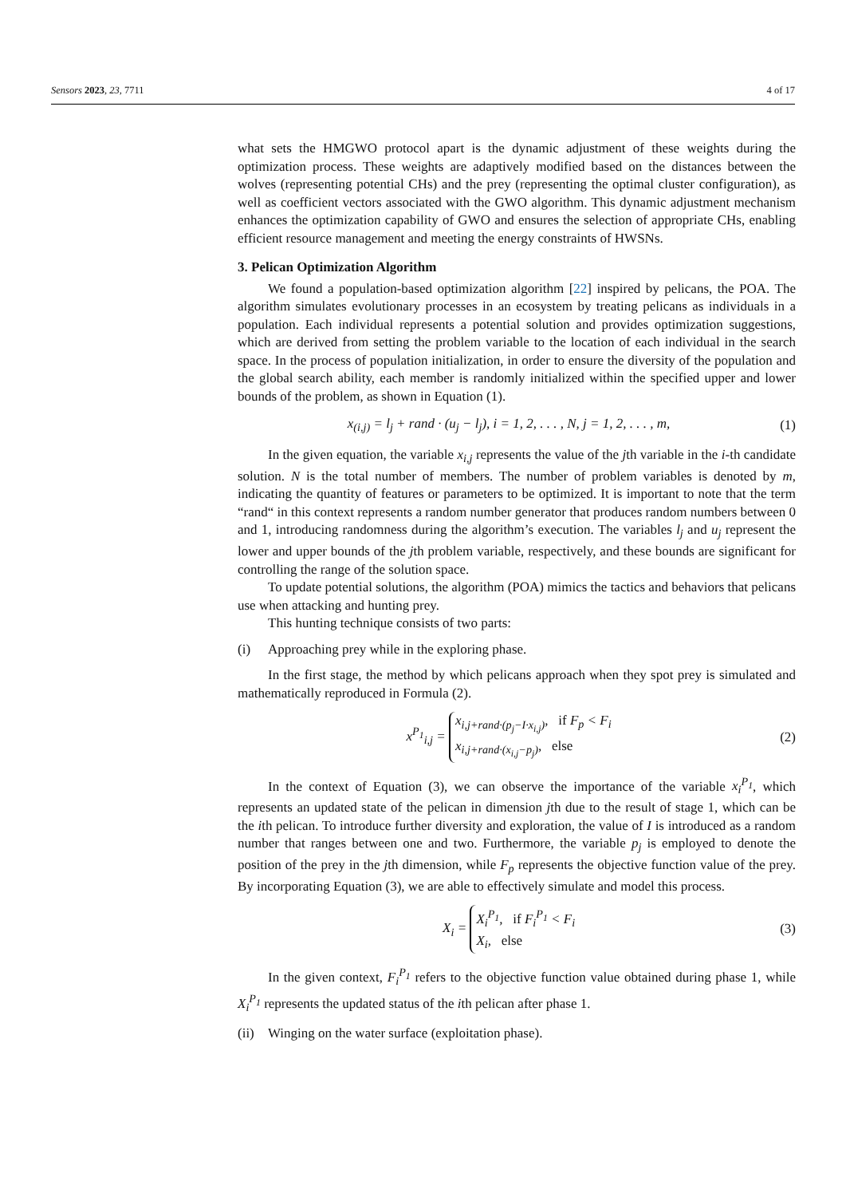Sensors 2023, 23, 7711 4 of 17
what sets the HMGWO protocol apart is the dynamic adjustment of these weights during the optimization process. These weights are adaptively modified based on the distances between the wolves (representing potential CHs) and the prey (representing the optimal cluster configuration), as well as coefficient vectors associated with the GWO algorithm. This dynamic adjustment mechanism enhances the optimization capability of GWO and ensures the selection of appropriate CHs, enabling efficient resource management and meeting the energy constraints of HWSNs.
3. Pelican Optimization Algorithm
We found a population-based optimization algorithm [22] inspired by pelicans, the POA. The algorithm simulates evolutionary processes in an ecosystem by treating pelicans as individuals in a population. Each individual represents a potential solution and provides optimization suggestions, which are derived from setting the problem variable to the location of each individual in the search space. In the process of population initialization, in order to ensure the diversity of the population and the global search ability, each member is randomly initialized within the specified upper and lower bounds of the problem, as shown in Equation (1).
x<sub>(i,j)</sub> = l<sub>j</sub> + rand · (u<sub>j</sub> − l<sub>j</sub>), i = 1, 2, . . . , N, j = 1, 2, . . . , m, (1)
In the given equation, the variable x<sub>i,j</sub> represents the value of the jth variable in the i-th candidate solution. N is the total number of members. The number of problem variables is denoted by m, indicating the quantity of features or parameters to be optimized. It is important to note that the term “rand“ in this context represents a random number generator that produces random numbers between 0 and 1, introducing randomness during the algorithm’s execution. The variables l<sub>j</sub> and u<sub>j</sub> represent the lower and upper bounds of the jth problem variable, respectively, and these bounds are significant for controlling the range of the solution space.
To update potential solutions, the algorithm (POA) mimics the tactics and behaviors that pelicans use when attacking and hunting prey.
This hunting technique consists of two parts:
(i) Approaching prey while in the exploring phase.
In the first stage, the method by which pelicans approach when they spot prey is simulated and mathematically reproduced in Formula (2).
x<sup>P<sub>1</sub></sup><sub>i,j</sub> = x<sub>i,j+rand·(p<sub>j</sub>−I·x<sub>i,j</sub>)</sub>, if F<sub>p</sub> < F<sub>i</sub>
x<sub>i,j+rand·(x<sub>i,j</sub>−p<sub>j</sub>)</sub>, else (2)
In the context of Equation (3), we can observe the importance of the variable x<sub>i</sub><sup>P<sub>1</sub></sup>, which represents an updated state of the pelican in dimension jth due to the result of stage 1, which can be the ith pelican. To introduce further diversity and exploration, the value of I is introduced as a random number that ranges between one and two. Furthermore, the variable p<sub>j</sub> is employed to denote the position of the prey in the jth dimension, while F<sub>p</sub> represents the objective function value of the prey. By incorporating Equation (3), we are able to effectively simulate and model this process.
X<sub>i</sub> = X<sub>i</sub><sup>P<sub>1</sub></sup>, if F<sub>i</sub><sup>P<sub>1</sub></sup> < F<sub>i</sub>
X<sub>i</sub>, else (3)
In the given context, F<sub>i</sub><sup>P<sub>1</sub></sup> refers to the objective function value obtained during phase 1, while X<sub>i</sub><sup>P<sub>1</sub></sup> represents the updated status of the ith pelican after phase 1.
(ii) Winging on the water surface (exploitation phase).